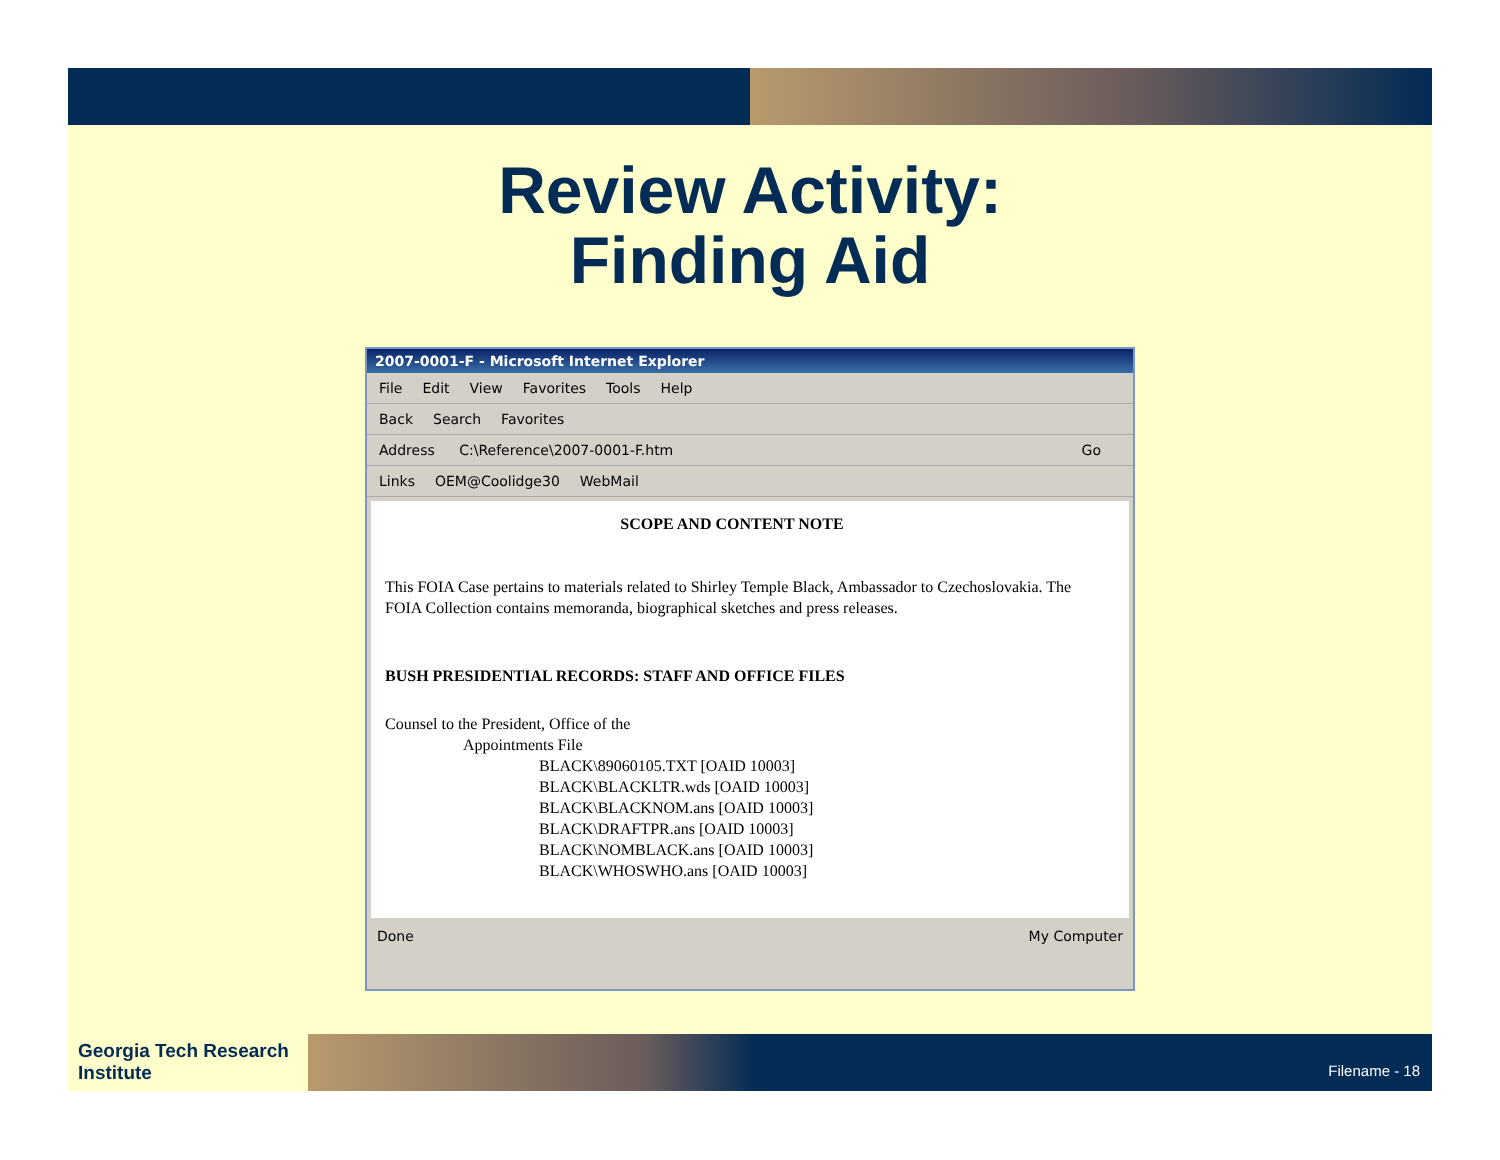Review Activity:
Finding Aid
2007-0001-F - Microsoft Internet Explorer
File Edit View Favorites Tools Help
Back Search Favorites
Address C:\Reference\2007-0001-F.htm Go
Links OEM@Coolidge30 WebMail
SCOPE AND CONTENT NOTE
This FOIA Case pertains to materials related to Shirley Temple Black, Ambassador to Czechoslovakia. The FOIA Collection contains memoranda, biographical sketches and press releases.
BUSH PRESIDENTIAL RECORDS: STAFF AND OFFICE FILES
Counsel to the President, Office of the
Appointments File
BLACK\89060105.TXT [OAID 10003]
BLACK\BLACKLTR.wds [OAID 10003]
BLACK\BLACKNOM.ans [OAID 10003]
BLACK\DRAFTPR.ans [OAID 10003]
BLACK\NOMBLACK.ans [OAID 10003]
BLACK\WHOSWHO.ans [OAID 10003]
Done My Computer
Georgia Tech Research Institute
Filename - 18